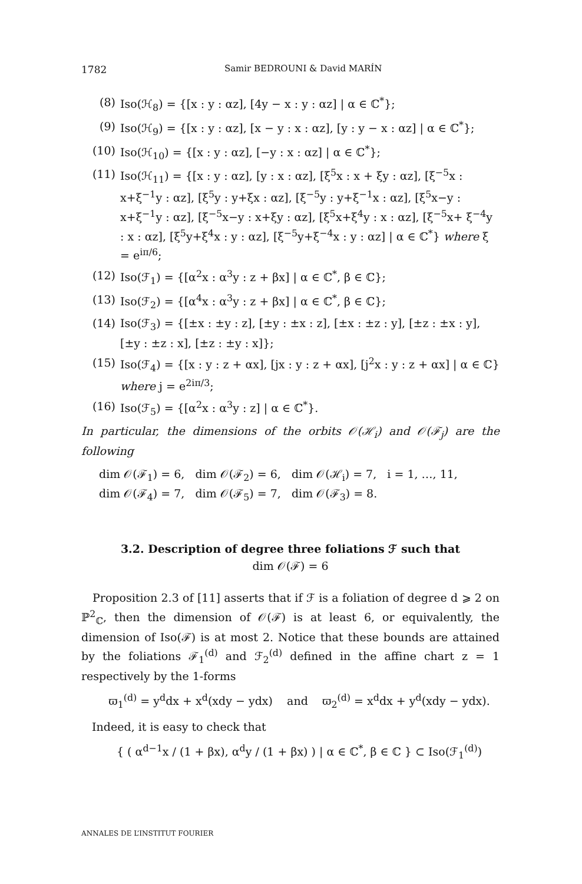1782 Samir BEDROUNI & David MARÍN
(8) Iso(ℋ<sub>8</sub>) = {[x : y : αz], [4y − x : y : αz] | α ∈ ℂ<sup>*</sup>};
(9) Iso(ℋ<sub>9</sub>) = {[x : y : αz], [x − y : x : αz], [y : y − x : αz] | α ∈ ℂ<sup>*</sup>};
(10) Iso(ℋ<sub>10</sub>) = {[x : y : αz], [−y : x : αz] | α ∈ ℂ<sup>*</sup>};
(11) Iso(ℋ<sub>11</sub>) = {[x : y : αz], [y : x : αz], [ξ<sup>5</sup>x : x + ξy : αz], [ξ<sup>−5</sup>x : x+ξ<sup>−1</sup>y : αz], [ξ<sup>5</sup>y : y+ξx : αz], [ξ<sup>−5</sup>y : y+ξ<sup>−1</sup>x : αz], [ξ<sup>5</sup>x−y : x+ξ<sup>−1</sup>y : αz], [ξ<sup>−5</sup>x−y : x+ξy : αz], [ξ<sup>5</sup>x+ξ<sup>4</sup>y : x : αz], [ξ<sup>−5</sup>x+ ξ<sup>−4</sup>y : x : αz], [ξ<sup>5</sup>y+ξ<sup>4</sup>x : y : αz], [ξ<sup>−5</sup>y+ξ<sup>−4</sup>x : y : αz] | α ∈ ℂ<sup>*</sup>} where ξ = e<sup>iπ/6</sup>;
(12) Iso(ℱ<sub>1</sub>) = {[α<sup>2</sup>x : α<sup>3</sup>y : z + βx] | α ∈ ℂ<sup>*</sup>, β ∈ ℂ};
(13) Iso(ℱ<sub>2</sub>) = {[α<sup>4</sup>x : α<sup>3</sup>y : z + βx] | α ∈ ℂ<sup>*</sup>, β ∈ ℂ};
(14) Iso(ℱ<sub>3</sub>) = {[±x : ±y : z], [±y : ±x : z], [±x : ±z : y], [±z : ±x : y], [±y : ±z : x], [±z : ±y : x]};
(15) Iso(ℱ<sub>4</sub>) = {[x : y : z + αx], [jx : y : z + αx], [j<sup>2</sup>x : y : z + αx] | α ∈ ℂ} where j = e<sup>2iπ/3</sup>;
(16) Iso(ℱ<sub>5</sub>) = {[α<sup>2</sup>x : α<sup>3</sup>y : z] | α ∈ ℂ<sup>*</sup>}.
In particular, the dimensions of the orbits 𝒪(ℋ<sub>i</sub>) and 𝒪(ℱ<sub>j</sub>) are the following
dim 𝒪(ℱ<sub>1</sub>) = 6, dim 𝒪(ℱ<sub>2</sub>) = 6, dim 𝒪(ℋ<sub>i</sub>) = 7, i = 1, …, 11,
dim 𝒪(ℱ<sub>4</sub>) = 7, dim 𝒪(ℱ<sub>5</sub>) = 7, dim 𝒪(ℱ<sub>3</sub>) = 8.
3.2. Description of degree three foliations ℱ such that
dim 𝒪(ℱ) = 6
Proposition 2.3 of [11] asserts that if ℱ is a foliation of degree d ⩾ 2 on ℙ<sup>2</sup><sub>ℂ</sub>, then the dimension of 𝒪(ℱ) is at least 6, or equivalently, the dimension of Iso(ℱ) is at most 2. Notice that these bounds are attained by the foliations ℱ<sub>1</sub><sup>(d)</sup> and ℱ<sub>2</sub><sup>(d)</sup> defined in the affine chart z = 1 respectively by the 1-forms
ϖ<sub>1</sub><sup>(d)</sup> = y<sup>d</sup>dx + x<sup>d</sup>(xdy − ydx) and ϖ<sub>2</sub><sup>(d)</sup> = x<sup>d</sup>dx + y<sup>d</sup>(xdy − ydx).
Indeed, it is easy to check that
{ ( α<sup>d−1</sup>x / (1 + βx), α<sup>d</sup>y / (1 + βx) ) | α ∈ ℂ<sup>*</sup>, β ∈ ℂ } ⊂ Iso(ℱ<sub>1</sub><sup>(d)</sup>)
ANNALES DE L’INSTITUT FOURIER